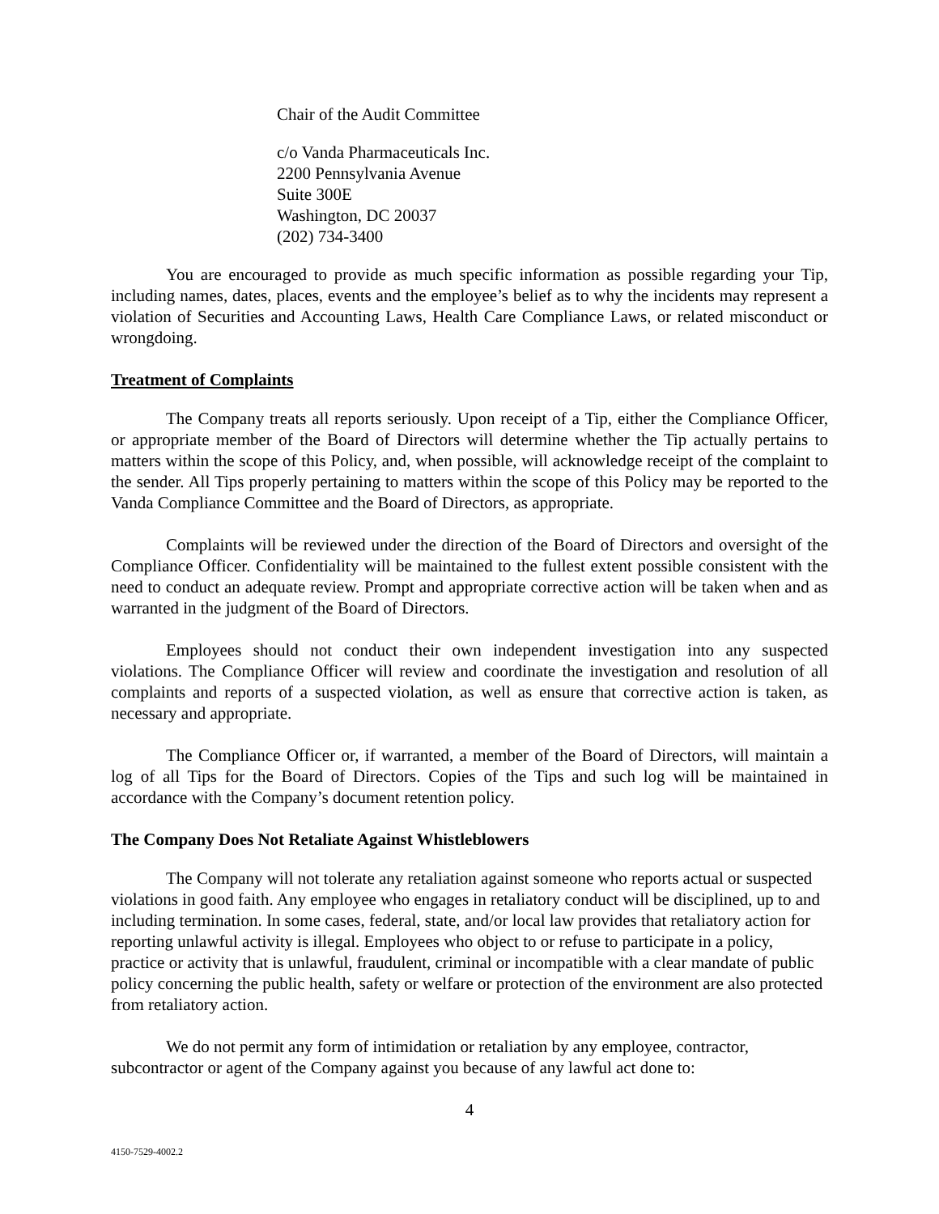Chair of the Audit Committee
c/o Vanda Pharmaceuticals Inc.
2200 Pennsylvania Avenue
Suite 300E
Washington, DC 20037
(202) 734-3400
You are encouraged to provide as much specific information as possible regarding your Tip, including names, dates, places, events and the employee’s belief as to why the incidents may represent a violation of Securities and Accounting Laws, Health Care Compliance Laws, or related misconduct or wrongdoing.
Treatment of Complaints
The Company treats all reports seriously. Upon receipt of a Tip, either the Compliance Officer, or appropriate member of the Board of Directors will determine whether the Tip actually pertains to matters within the scope of this Policy, and, when possible, will acknowledge receipt of the complaint to the sender. All Tips properly pertaining to matters within the scope of this Policy may be reported to the Vanda Compliance Committee and the Board of Directors, as appropriate.
Complaints will be reviewed under the direction of the Board of Directors and oversight of the Compliance Officer. Confidentiality will be maintained to the fullest extent possible consistent with the need to conduct an adequate review. Prompt and appropriate corrective action will be taken when and as warranted in the judgment of the Board of Directors.
Employees should not conduct their own independent investigation into any suspected violations. The Compliance Officer will review and coordinate the investigation and resolution of all complaints and reports of a suspected violation, as well as ensure that corrective action is taken, as necessary and appropriate.
The Compliance Officer or, if warranted, a member of the Board of Directors, will maintain a log of all Tips for the Board of Directors. Copies of the Tips and such log will be maintained in accordance with the Company’s document retention policy.
The Company Does Not Retaliate Against Whistleblowers
The Company will not tolerate any retaliation against someone who reports actual or suspected violations in good faith. Any employee who engages in retaliatory conduct will be disciplined, up to and including termination. In some cases, federal, state, and/or local law provides that retaliatory action for reporting unlawful activity is illegal. Employees who object to or refuse to participate in a policy, practice or activity that is unlawful, fraudulent, criminal or incompatible with a clear mandate of public policy concerning the public health, safety or welfare or protection of the environment are also protected from retaliatory action.
We do not permit any form of intimidation or retaliation by any employee, contractor, subcontractor or agent of the Company against you because of any lawful act done to:
4
4150-7529-4002.2